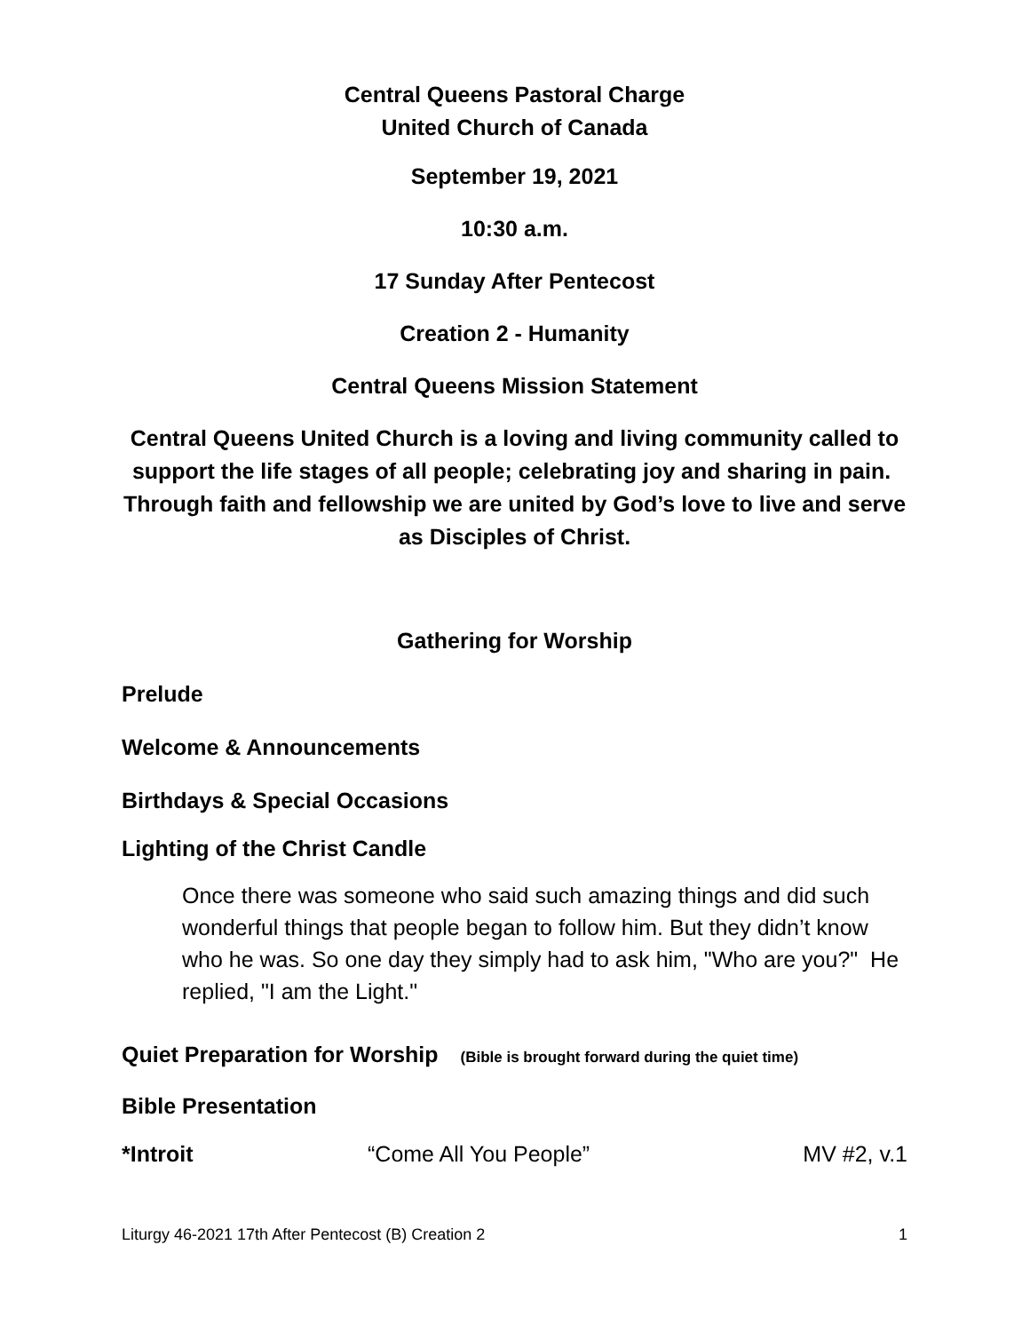Central Queens Pastoral Charge
United Church of Canada
September 19, 2021
10:30 a.m.
17 Sunday After Pentecost
Creation 2 - Humanity
Central Queens Mission Statement
Central Queens United Church is a loving and living community called to support the life stages of all people; celebrating joy and sharing in pain. Through faith and fellowship we are united by God’s love to live and serve as Disciples of Christ.
Gathering for Worship
Prelude
Welcome & Announcements
Birthdays & Special Occasions
Lighting of the Christ Candle
Once there was someone who said such amazing things and did such wonderful things that people began to follow him. But they didn’t know who he was. So one day they simply had to ask him, "Who are you?" He replied, "I am the Light."
Quiet Preparation for Worship (Bible is brought forward during the quiet time)
Bible Presentation
*Introit “Come All You People” MV #2, v.1
Liturgy 46-2021 17th After Pentecost (B) Creation 2 1